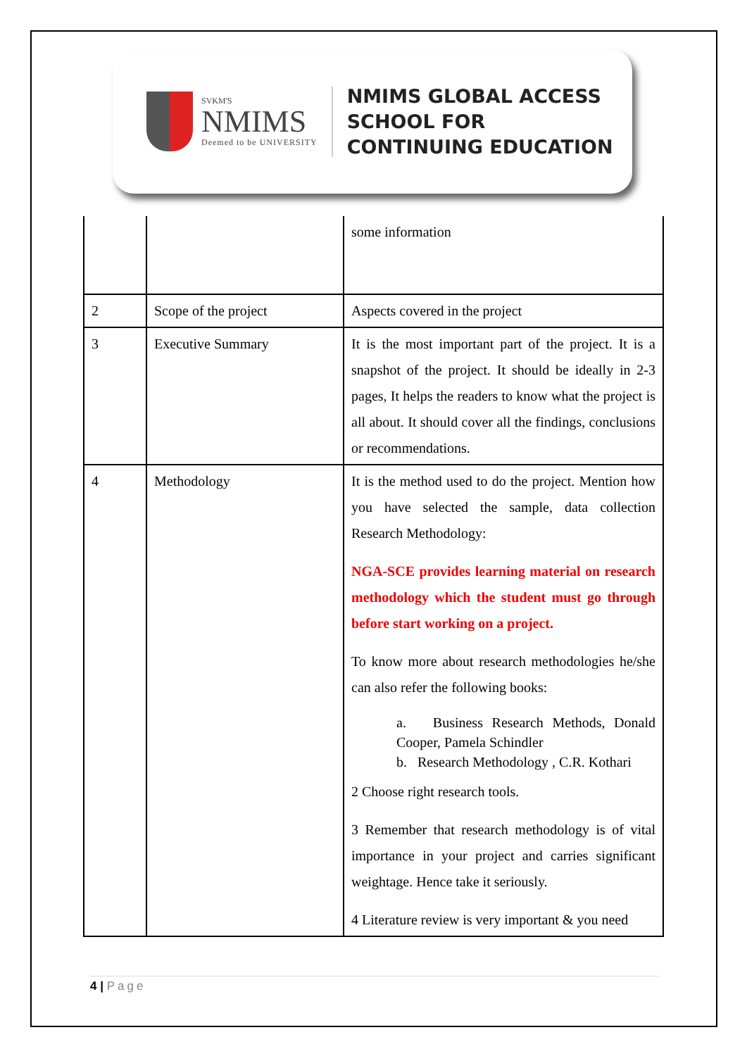SVKM'S
NMIMS
Deemed to be UNIVERSITY
NMIMS GLOBAL ACCESS
SCHOOL FOR
CONTINUING EDUCATION
| | | some information |
| 2 | Scope of the project | Aspects covered in the project |
| 3 | Executive Summary | It is the most important part of the project. It is a snapshot of the project. It should be ideally in 2-3 pages, It helps the readers to know what the project is all about. It should cover all the findings, conclusions or recommendations. |
| 4 | Methodology | It is the method used to do the project. Mention how you have selected the sample, data collection Research Methodology: NGA-SCE provides learning material on research methodology which the student must go through before start working on a project. To know more about research methodologies he/she can also refer the following books: a. Business Research Methods, Donald Cooper, Pamela Schindler b. Research Methodology , C.R. Kothari 2 Choose right research tools. 3 Remember that research methodology is of vital importance in your project and carries significant weightage. Hence take it seriously. 4 Literature review is very important & you need |
4 | Page